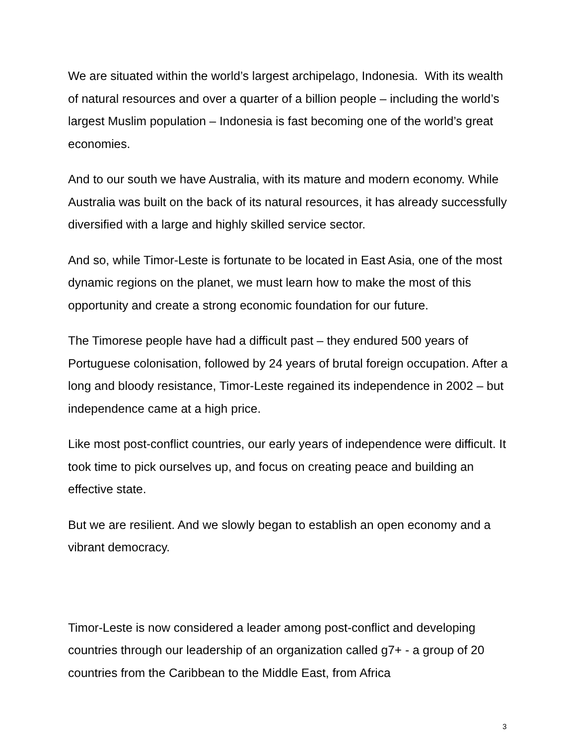We are situated within the world’s largest archipelago, Indonesia. With its wealth of natural resources and over a quarter of a billion people – including the world’s largest Muslim population – Indonesia is fast becoming one of the world’s great economies.
And to our south we have Australia, with its mature and modern economy. While Australia was built on the back of its natural resources, it has already successfully diversified with a large and highly skilled service sector.
And so, while Timor-Leste is fortunate to be located in East Asia, one of the most dynamic regions on the planet, we must learn how to make the most of this opportunity and create a strong economic foundation for our future.
The Timorese people have had a difficult past – they endured 500 years of Portuguese colonisation, followed by 24 years of brutal foreign occupation. After a long and bloody resistance, Timor-Leste regained its independence in 2002 – but independence came at a high price.
Like most post-conflict countries, our early years of independence were difficult. It took time to pick ourselves up, and focus on creating peace and building an effective state.
But we are resilient. And we slowly began to establish an open economy and a vibrant democracy.
Timor-Leste is now considered a leader among post-conflict and developing countries through our leadership of an organization called g7+ - a group of 20 countries from the Caribbean to the Middle East, from Africa
3